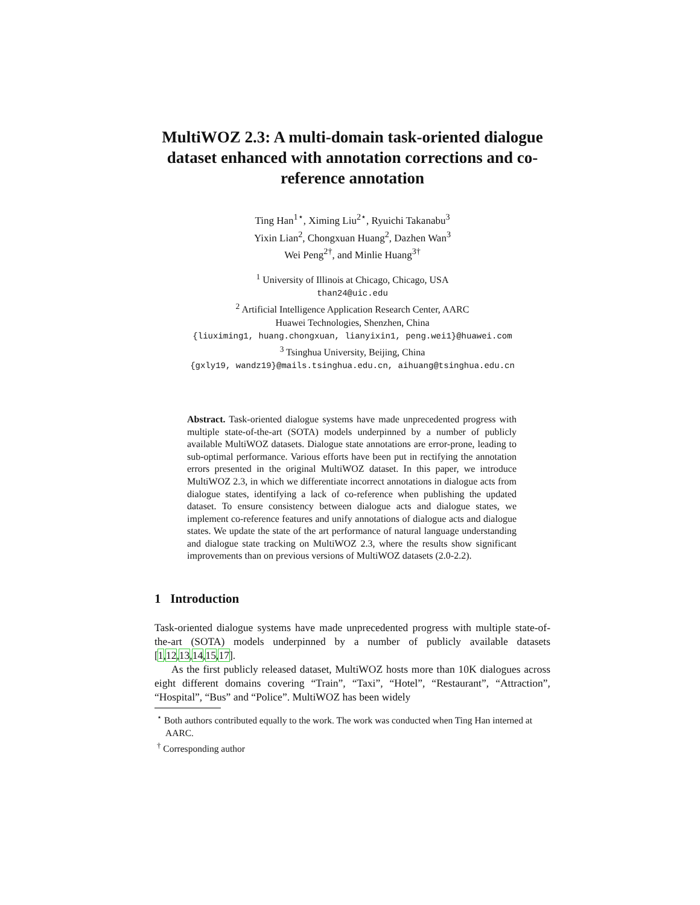MultiWOZ 2.3: A multi-domain task-oriented dialogue dataset enhanced with annotation corrections and co-reference annotation
Ting Han<sup>1⋆</sup>, Ximing Liu<sup>2⋆</sup>, Ryuichi Takanabu<sup>3</sup>
Yixin Lian<sup>2</sup>, Chongxuan Huang<sup>2</sup>, Dazhen Wan<sup>3</sup>
Wei Peng<sup>2†</sup>, and Minlie Huang<sup>3†</sup>
<sup>1</sup> University of Illinois at Chicago, Chicago, USA
than24@uic.edu
<sup>2</sup> Artificial Intelligence Application Research Center, AARC
Huawei Technologies, Shenzhen, China
{liuximing1, huang.chongxuan, lianyixin1, peng.wei1}@huawei.com
<sup>3</sup> Tsinghua University, Beijing, China
{gxly19, wandz19}@mails.tsinghua.edu.cn, aihuang@tsinghua.edu.cn
Abstract. Task-oriented dialogue systems have made unprecedented progress with multiple state-of-the-art (SOTA) models underpinned by a number of publicly available MultiWOZ datasets. Dialogue state annotations are error-prone, leading to sub-optimal performance. Various efforts have been put in rectifying the annotation errors presented in the original MultiWOZ dataset. In this paper, we introduce MultiWOZ 2.3, in which we differentiate incorrect annotations in dialogue acts from dialogue states, identifying a lack of co-reference when publishing the updated dataset. To ensure consistency between dialogue acts and dialogue states, we implement co-reference features and unify annotations of dialogue acts and dialogue states. We update the state of the art performance of natural language understanding and dialogue state tracking on MultiWOZ 2.3, where the results show significant improvements than on previous versions of MultiWOZ datasets (2.0-2.2).
1 Introduction
Task-oriented dialogue systems have made unprecedented progress with multiple state-of-the-art (SOTA) models underpinned by a number of publicly available datasets [1,12,13,14,15,17].
As the first publicly released dataset, MultiWOZ hosts more than 10K dialogues across eight different domains covering “Train”, “Taxi”, “Hotel”, “Restaurant”, “Attraction”, “Hospital”, “Bus” and “Police”. MultiWOZ has been widely
<sup>⋆</sup> Both authors contributed equally to the work. The work was conducted when Ting Han interned at AARC.
<sup>†</sup> Corresponding author